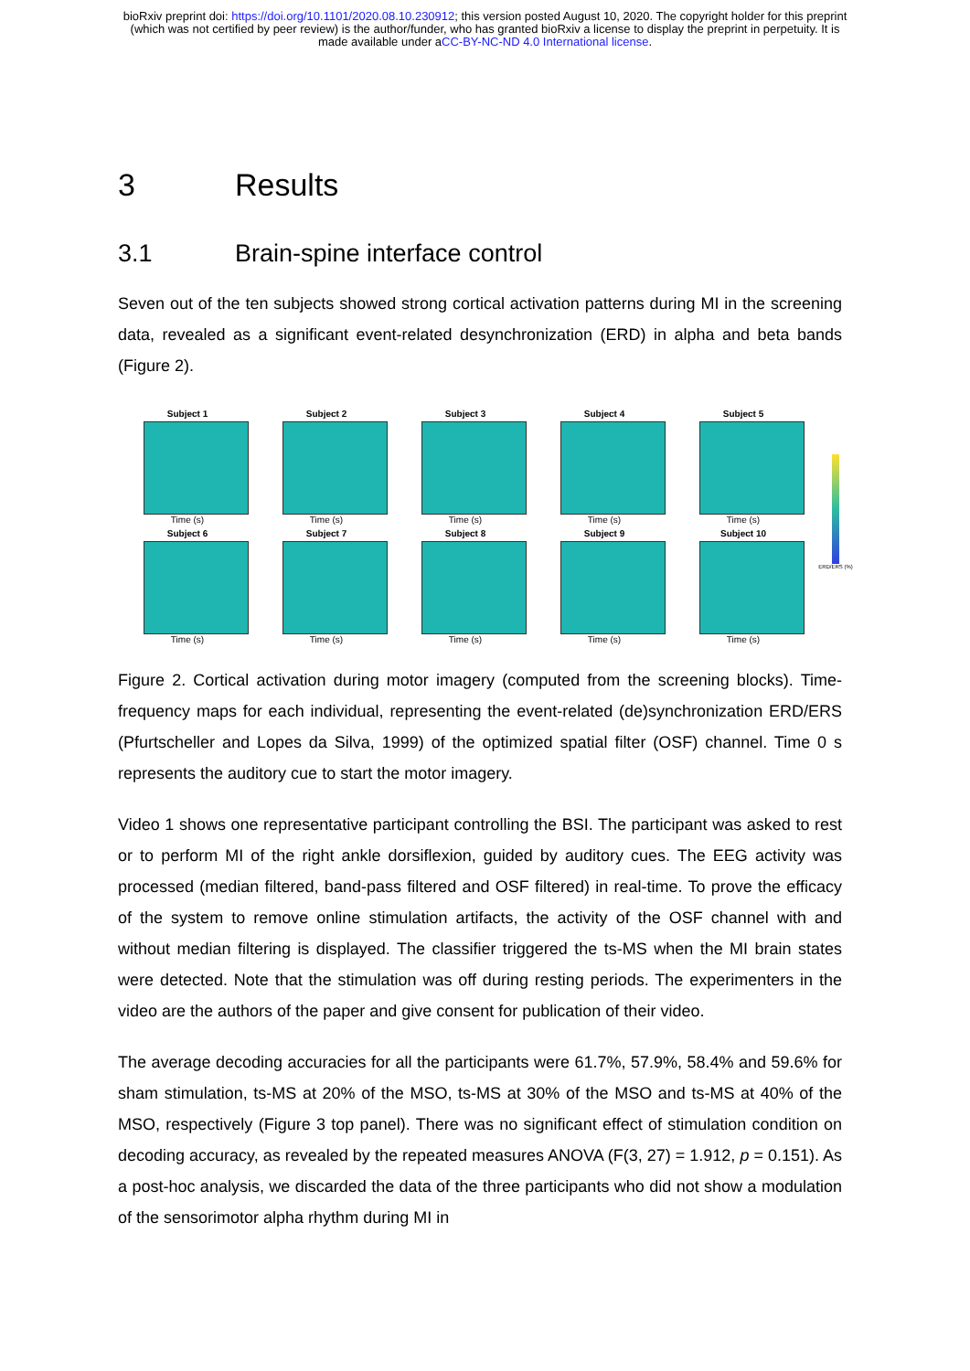bioRxiv preprint doi: https://doi.org/10.1101/2020.08.10.230912; this version posted August 10, 2020. The copyright holder for this preprint
(which was not certified by peer review) is the author/funder, who has granted bioRxiv a license to display the preprint in perpetuity. It is
made available under aCC-BY-NC-ND 4.0 International license.
3 Results
3.1 Brain-spine interface control
Seven out of the ten subjects showed strong cortical activation patterns during MI in the screening data, revealed as a significant event-related desynchronization (ERD) in alpha and beta bands (Figure 2).
Subject 1
Time (s)
Subject 2
Time (s)
Subject 3
Time (s)
Subject 4
Time (s)
Subject 5
Time (s)
ERD/ERS (%)
Subject 6
Time (s)
Subject 7
Time (s)
Subject 8
Time (s)
Subject 9
Time (s)
Subject 10
Time (s)
Figure 2. Cortical activation during motor imagery (computed from the screening blocks). Time-frequency maps for each individual, representing the event-related (de)synchronization ERD/ERS (Pfurtscheller and Lopes da Silva, 1999) of the optimized spatial filter (OSF) channel. Time 0 s represents the auditory cue to start the motor imagery.
Video 1 shows one representative participant controlling the BSI. The participant was asked to rest or to perform MI of the right ankle dorsiflexion, guided by auditory cues. The EEG activity was processed (median filtered, band-pass filtered and OSF filtered) in real-time. To prove the efficacy of the system to remove online stimulation artifacts, the activity of the OSF channel with and without median filtering is displayed. The classifier triggered the ts-MS when the MI brain states were detected. Note that the stimulation was off during resting periods. The experimenters in the video are the authors of the paper and give consent for publication of their video.
The average decoding accuracies for all the participants were 61.7%, 57.9%, 58.4% and 59.6% for sham stimulation, ts-MS at 20% of the MSO, ts-MS at 30% of the MSO and ts-MS at 40% of the MSO, respectively (Figure 3 top panel). There was no significant effect of stimulation condition on decoding accuracy, as revealed by the repeated measures ANOVA (F(3, 27) = 1.912, p = 0.151). As a post-hoc analysis, we discarded the data of the three participants who did not show a modulation of the sensorimotor alpha rhythm during MI in